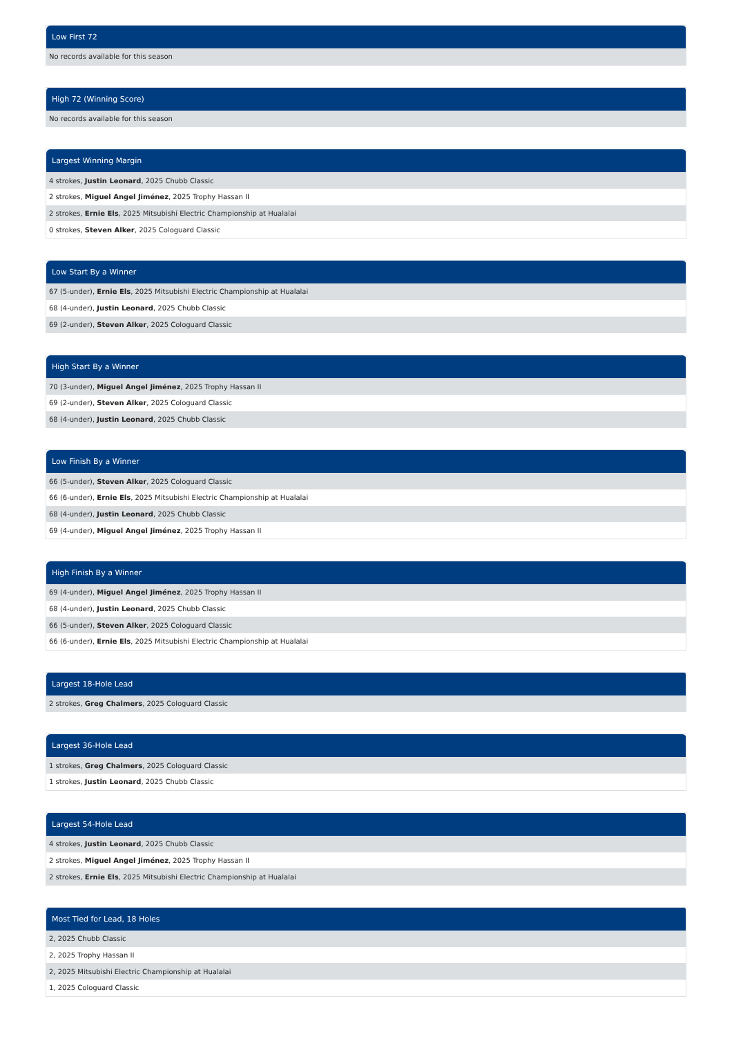| Low First 72 |
| --- |
| No records available for this season |
| High 72 (Winning Score) |
| --- |
| No records available for this season |
| Largest Winning Margin |
| --- |
| 4 strokes, Justin Leonard , 2025 Chubb Classic |
| 2 strokes, Miguel Angel Jiménez , 2025 Trophy Hassan II |
| 2 strokes, Ernie Els , 2025 Mitsubishi Electric Championship at Hualalai |
| 0 strokes, Steven Alker , 2025 Cologuard Classic |
| Low Start By a Winner |
| --- |
| 67 (5-under), Ernie Els , 2025 Mitsubishi Electric Championship at Hualalai |
| 68 (4-under), Justin Leonard , 2025 Chubb Classic |
| 69 (2-under), Steven Alker , 2025 Cologuard Classic |
| High Start By a Winner |
| --- |
| 70 (3-under), Miguel Angel Jiménez , 2025 Trophy Hassan II |
| 69 (2-under), Steven Alker , 2025 Cologuard Classic |
| 68 (4-under), Justin Leonard , 2025 Chubb Classic |
| Low Finish By a Winner |
| --- |
| 66 (5-under), Steven Alker , 2025 Cologuard Classic |
| 66 (6-under), Ernie Els , 2025 Mitsubishi Electric Championship at Hualalai |
| 68 (4-under), Justin Leonard , 2025 Chubb Classic |
| 69 (4-under), Miguel Angel Jiménez , 2025 Trophy Hassan II |
| High Finish By a Winner |
| --- |
| 69 (4-under), Miguel Angel Jiménez , 2025 Trophy Hassan II |
| 68 (4-under), Justin Leonard , 2025 Chubb Classic |
| 66 (5-under), Steven Alker , 2025 Cologuard Classic |
| 66 (6-under), Ernie Els , 2025 Mitsubishi Electric Championship at Hualalai |
| Largest 18-Hole Lead |
| --- |
| 2 strokes, Greg Chalmers , 2025 Cologuard Classic |
| Largest 36-Hole Lead |
| --- |
| 1 strokes, Greg Chalmers , 2025 Cologuard Classic |
| 1 strokes, Justin Leonard , 2025 Chubb Classic |
| Largest 54-Hole Lead |
| --- |
| 4 strokes, Justin Leonard , 2025 Chubb Classic |
| 2 strokes, Miguel Angel Jiménez , 2025 Trophy Hassan II |
| 2 strokes, Ernie Els , 2025 Mitsubishi Electric Championship at Hualalai |
| Most Tied for Lead, 18 Holes |
| --- |
| 2, 2025 Chubb Classic |
| 2, 2025 Trophy Hassan II |
| 2, 2025 Mitsubishi Electric Championship at Hualalai |
| 1, 2025 Cologuard Classic |